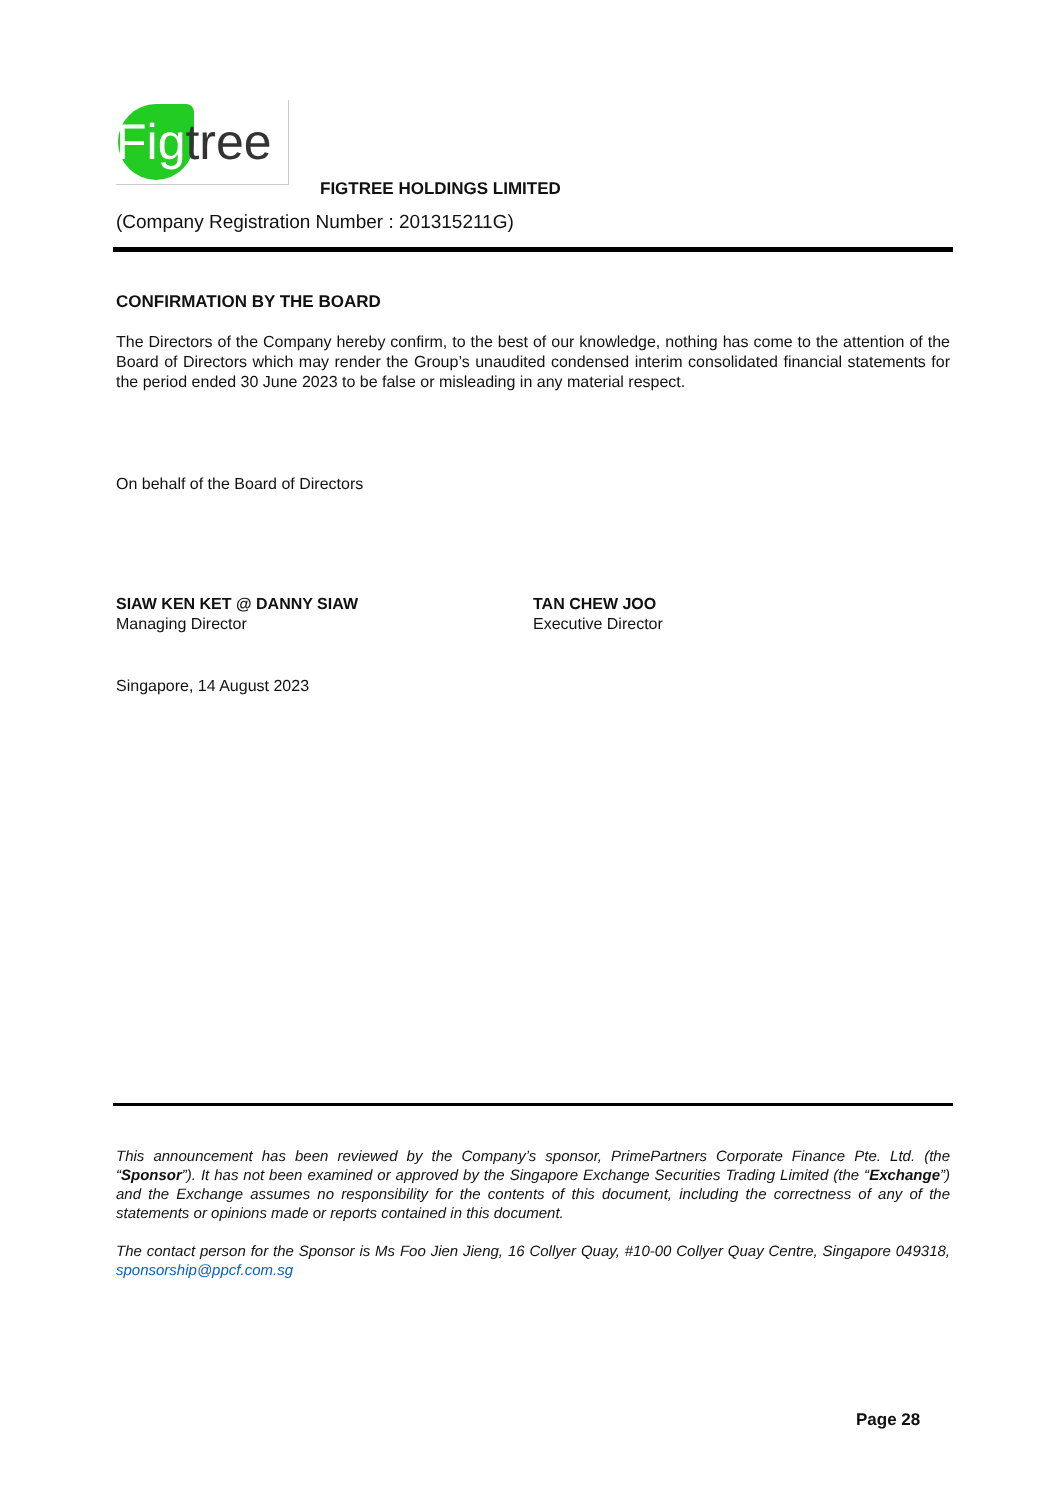Fig tree
FIGTREE HOLDINGS LIMITED
(Company Registration Number : 201315211G)
CONFIRMATION BY THE BOARD
The Directors of the Company hereby confirm, to the best of our knowledge, nothing has come to the attention of the Board of Directors which may render the Group’s unaudited condensed interim consolidated financial statements for the period ended 30 June 2023 to be false or misleading in any material respect.
On behalf of the Board of Directors
SIAW KEN KET @ DANNY SIAW
Managing Director
TAN CHEW JOO
Executive Director
Singapore, 14 August 2023
This announcement has been reviewed by the Company’s sponsor, PrimePartners Corporate Finance Pte. Ltd. (the “Sponsor”). It has not been examined or approved by the Singapore Exchange Securities Trading Limited (the “Exchange”) and the Exchange assumes no responsibility for the contents of this document, including the correctness of any of the statements or opinions made or reports contained in this document.
The contact person for the Sponsor is Ms Foo Jien Jieng, 16 Collyer Quay, #10-00 Collyer Quay Centre, Singapore 049318, sponsorship@ppcf.com.sg
Page 28